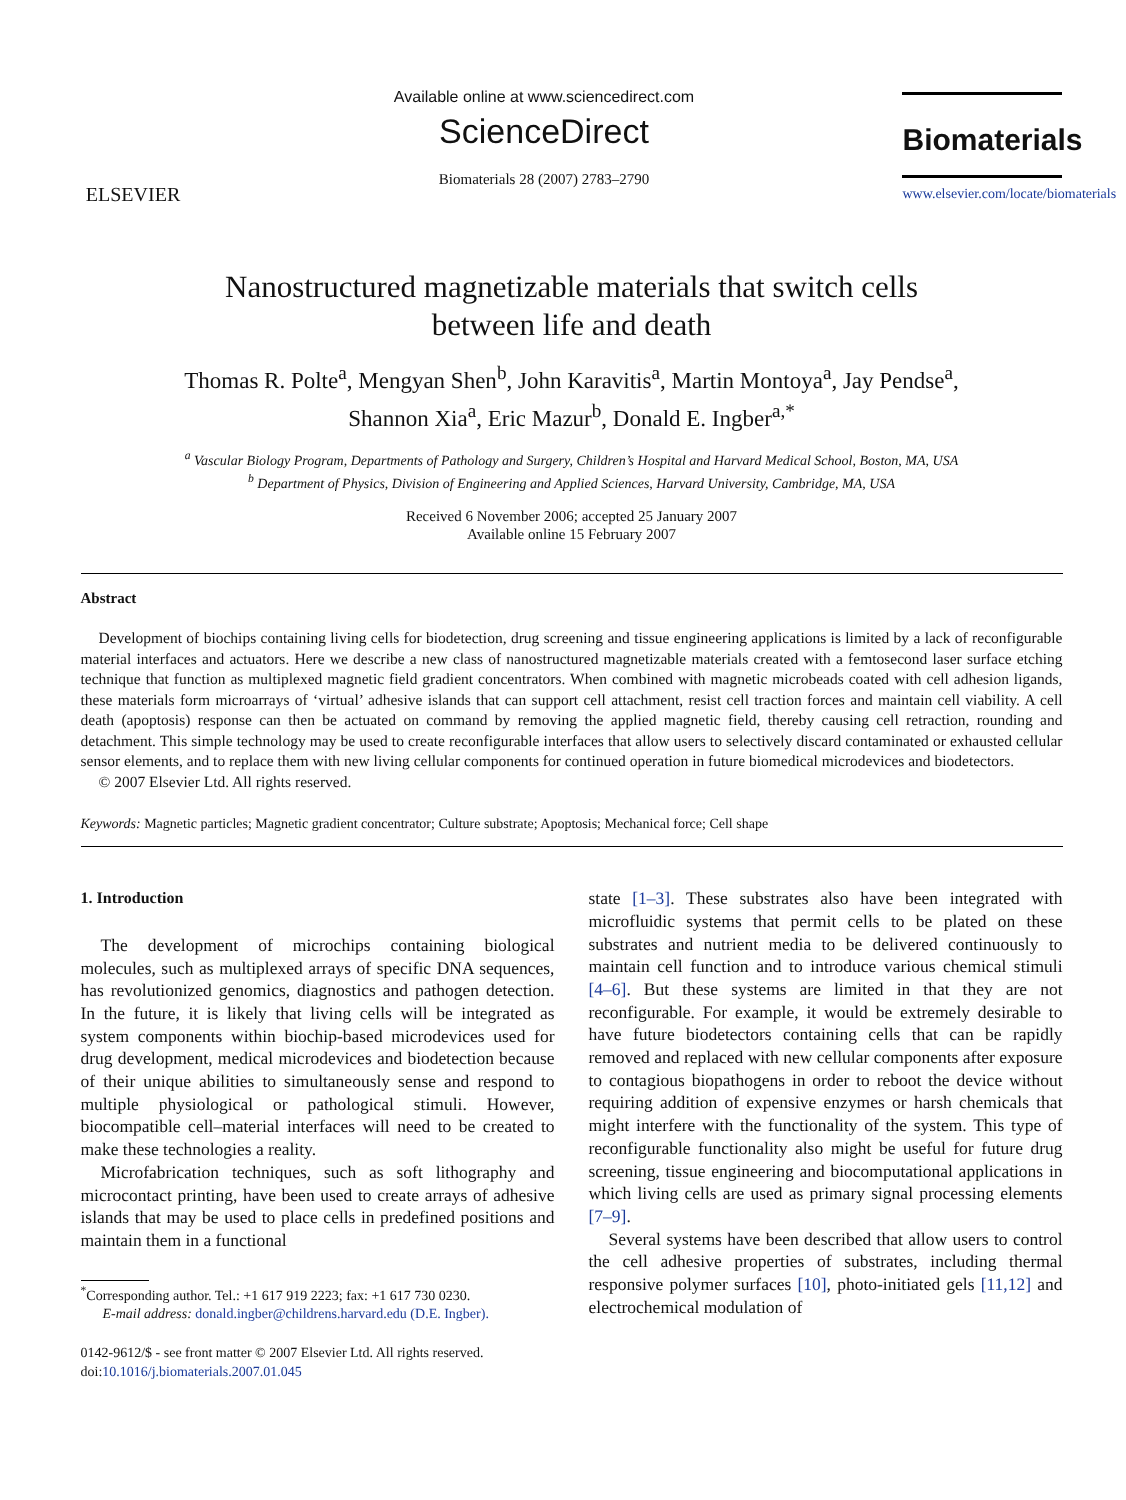ELSEVIER
Available online at www.sciencedirect.com
ScienceDirect
Biomaterials 28 (2007) 2783–2790
Biomaterials
www.elsevier.com/locate/biomaterials
Nanostructured magnetizable materials that switch cells
between life and death
Thomas R. Polte<sup>a</sup>, Mengyan Shen<sup>b</sup>, John Karavitis<sup>a</sup>, Martin Montoya<sup>a</sup>, Jay Pendse<sup>a</sup>,
Shannon Xia<sup>a</sup>, Eric Mazur<sup>b</sup>, Donald E. Ingber<sup>a,*</sup>
<sup>a</sup> Vascular Biology Program, Departments of Pathology and Surgery, Children’s Hospital and Harvard Medical School, Boston, MA, USA
<sup>b</sup> Department of Physics, Division of Engineering and Applied Sciences, Harvard University, Cambridge, MA, USA
Received 6 November 2006; accepted 25 January 2007
Available online 15 February 2007
Abstract
Development of biochips containing living cells for biodetection, drug screening and tissue engineering applications is limited by a lack of reconfigurable material interfaces and actuators. Here we describe a new class of nanostructured magnetizable materials created with a femtosecond laser surface etching technique that function as multiplexed magnetic field gradient concentrators. When combined with magnetic microbeads coated with cell adhesion ligands, these materials form microarrays of ‘virtual’ adhesive islands that can support cell attachment, resist cell traction forces and maintain cell viability. A cell death (apoptosis) response can then be actuated on command by removing the applied magnetic field, thereby causing cell retraction, rounding and detachment. This simple technology may be used to create reconfigurable interfaces that allow users to selectively discard contaminated or exhausted cellular sensor elements, and to replace them with new living cellular components for continued operation in future biomedical microdevices and biodetectors.
© 2007 Elsevier Ltd. All rights reserved.
Keywords: Magnetic particles; Magnetic gradient concentrator; Culture substrate; Apoptosis; Mechanical force; Cell shape
1. Introduction
The development of microchips containing biological molecules, such as multiplexed arrays of specific DNA sequences, has revolutionized genomics, diagnostics and pathogen detection. In the future, it is likely that living cells will be integrated as system components within biochip-based microdevices used for drug development, medical microdevices and biodetection because of their unique abilities to simultaneously sense and respond to multiple physiological or pathological stimuli. However, biocompatible cell–material interfaces will need to be created to make these technologies a reality.
Microfabrication techniques, such as soft lithography and microcontact printing, have been used to create arrays of adhesive islands that may be used to place cells in predefined positions and maintain them in a functional
<sup>*</sup> Corresponding author. Tel.: +1 617 919 2223; fax: +1 617 730 0230.
E-mail address: donald.ingber@childrens.harvard.edu (D.E. Ingber).
0142-9612/$ - see front matter © 2007 Elsevier Ltd. All rights reserved.
doi:10.1016/j.biomaterials.2007.01.045
state [1–3]. These substrates also have been integrated with microfluidic systems that permit cells to be plated on these substrates and nutrient media to be delivered continuously to maintain cell function and to introduce various chemical stimuli [4–6]. But these systems are limited in that they are not reconfigurable. For example, it would be extremely desirable to have future biodetectors containing cells that can be rapidly removed and replaced with new cellular components after exposure to contagious biopathogens in order to reboot the device without requiring addition of expensive enzymes or harsh chemicals that might interfere with the functionality of the system. This type of reconfigurable functionality also might be useful for future drug screening, tissue engineering and biocomputational applications in which living cells are used as primary signal processing elements [7–9].
Several systems have been described that allow users to control the cell adhesive properties of substrates, including thermal responsive polymer surfaces [10], photo-initiated gels [11,12] and electrochemical modulation of